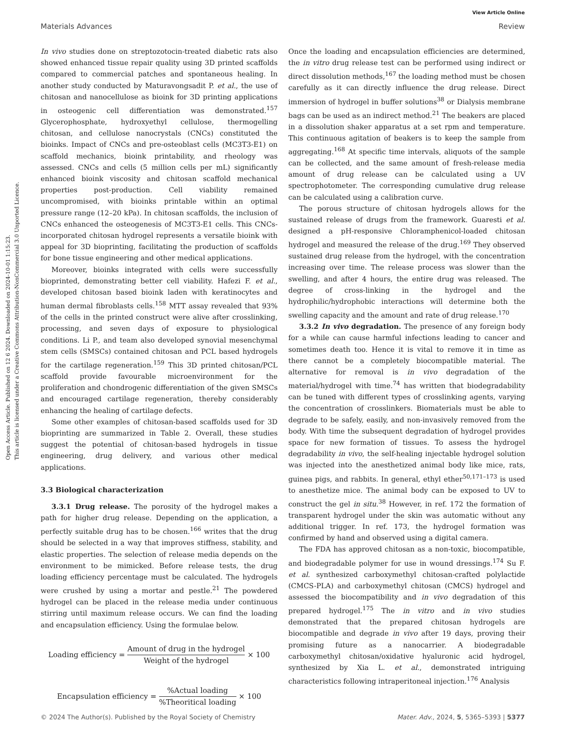Open Access Article. Published on 12 6 2024. Downloaded on 2024-10-01 1:15:23.
This article is licensed under a Creative Commons Attribution-NonCommercial 3.0 Unported Licence.
View Article Online
Materials Advances Review
In vivo studies done on streptozotocin-treated diabetic rats also showed enhanced tissue repair quality using 3D printed scaffolds compared to commercial patches and spontaneous healing. In another study conducted by Maturavongsadit P. et al., the use of chitosan and nanocellulose as bioink for 3D printing applications in osteogenic cell differentiation was demonstrated.<sup>157</sup> Glycerophosphate, hydroxyethyl cellulose, thermogelling chitosan, and cellulose nanocrystals (CNCs) constituted the bioinks. Impact of CNCs and pre-osteoblast cells (MC3T3-E1) on scaffold mechanics, bioink printability, and rheology was assessed. CNCs and cells (5 million cells per mL) significantly enhanced bioink viscosity and chitosan scaffold mechanical properties post-production. Cell viability remained uncompromised, with bioinks printable within an optimal pressure range (12–20 kPa). In chitosan scaffolds, the inclusion of CNCs enhanced the osteogenesis of MC3T3-E1 cells. This CNCs-incorporated chitosan hydrogel represents a versatile bioink with appeal for 3D bioprinting, facilitating the production of scaffolds for bone tissue engineering and other medical applications.
Moreover, bioinks integrated with cells were successfully bioprinted, demonstrating better cell viability. Hafezi F. et al., developed chitosan based bioink laden with keratinocytes and human dermal fibroblasts cells.<sup>158</sup> MTT assay revealed that 93% of the cells in the printed construct were alive after crosslinking, processing, and seven days of exposure to physiological conditions. Li P., and team also developed synovial mesenchymal stem cells (SMSCs) contained chitosan and PCL based hydrogels for the cartilage regeneration.<sup>159</sup> This 3D printed chitosan/PCL scaffold provide favourable microenvironment for the proliferation and chondrogenic differentiation of the given SMSCs and encouraged cartilage regeneration, thereby considerably enhancing the healing of cartilage defects.
Some other examples of chitosan-based scaffolds used for 3D bioprinting are summarized in Table 2. Overall, these studies suggest the potential of chitosan-based hydrogels in tissue engineering, drug delivery, and various other medical applications.
3.3 Biological characterization
3.3.1 Drug release. The porosity of the hydrogel makes a path for higher drug release. Depending on the application, a perfectly suitable drug has to be chosen.<sup>166</sup> writes that the drug should be selected in a way that improves stiffness, stability, and elastic properties. The selection of release media depends on the environment to be mimicked. Before release tests, the drug loading efficiency percentage must be calculated. The hydrogels were crushed by using a mortar and pestle.<sup>21</sup> The powdered hydrogel can be placed in the release media under continuous stirring until maximum release occurs. We can find the loading and encapsulation efficiency. Using the formulae below.
Loading efficiency = Amount of drug in the hydrogel Weight of the hydrogel × 100
Encapsulation efficiency = %Actual loading%Theoritical loading × 100
Once the loading and encapsulation efficiencies are determined, the in vitro drug release test can be performed using indirect or direct dissolution methods,<sup>167</sup> the loading method must be chosen carefully as it can directly influence the drug release. Direct immersion of hydrogel in buffer solutions<sup>38</sup> or Dialysis membrane bags can be used as an indirect method.<sup>21</sup> The beakers are placed in a dissolution shaker apparatus at a set rpm and temperature. This continuous agitation of beakers is to keep the sample from aggregating.<sup>168</sup> At specific time intervals, aliquots of the sample can be collected, and the same amount of fresh-release media amount of drug release can be calculated using a UV spectrophotometer. The corresponding cumulative drug release can be calculated using a calibration curve.
The porous structure of chitosan hydrogels allows for the sustained release of drugs from the framework. Guaresti et al. designed a pH-responsive Chloramphenicol-loaded chitosan hydrogel and measured the release of the drug.<sup>169</sup> They observed sustained drug release from the hydrogel, with the concentration increasing over time. The release process was slower than the swelling, and after 4 hours, the entire drug was released. The degree of cross-linking in the hydrogel and the hydrophilic/hydrophobic interactions will determine both the swelling capacity and the amount and rate of drug release.<sup>170</sup>
3.3.2 In vivo degradation. The presence of any foreign body for a while can cause harmful infections leading to cancer and sometimes death too. Hence it is vital to remove it in time as there cannot be a completely biocompatible material. The alternative for removal is in vivo degradation of the material/hydrogel with time.<sup>74</sup> has written that biodegradability can be tuned with different types of crosslinking agents, varying the concentration of crosslinkers. Biomaterials must be able to degrade to be safely, easily, and non-invasively removed from the body. With time the subsequent degradation of hydrogel provides space for new formation of tissues. To assess the hydrogel degradability in vivo, the self-healing injectable hydrogel solution was injected into the anesthetized animal body like mice, rats, guinea pigs, and rabbits. In general, ethyl ether<sup>50,171–173</sup> is used to anesthetize mice. The animal body can be exposed to UV to construct the gel in situ.<sup>38</sup> However, in ref. 172 the formation of transparent hydrogel under the skin was automatic without any additional trigger. In ref. 173, the hydrogel formation was confirmed by hand and observed using a digital camera.
The FDA has approved chitosan as a non-toxic, biocompatible, and biodegradable polymer for use in wound dressings.<sup>174</sup> Su F. et al. synthesized carboxymethyl chitosan-crafted polylactide (CMCS-PLA) and carboxymethyl chitosan (CMCS) hydrogel and assessed the biocompatibility and in vivo degradation of this prepared hydrogel.<sup>175</sup> The in vitro and in vivo studies demonstrated that the prepared chitosan hydrogels are biocompatible and degrade in vivo after 19 days, proving their promising future as a nanocarrier. A biodegradable carboxymethyl chitosan/oxidative hyaluronic acid hydrogel, synthesized by Xia L. et al., demonstrated intriguing characteristics following intraperitoneal injection.<sup>176</sup> Analysis
© 2024 The Author(s). Published by the Royal Society of Chemistry Mater. Adv., 2024, 5, 5365–5393 | 5377